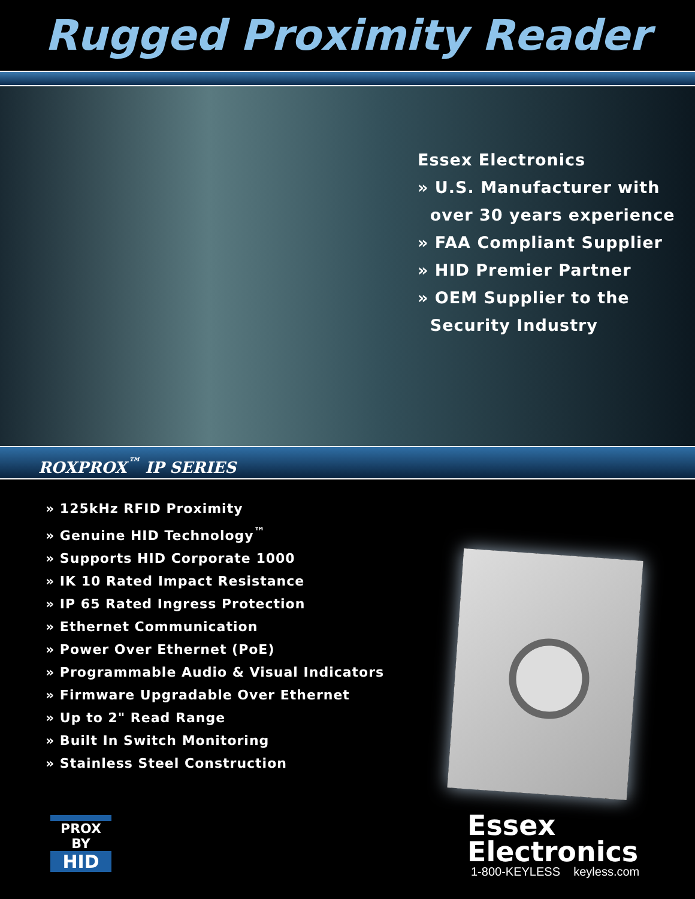Rugged Proximity Reader
Essex Electronics
» U.S. Manufacturer with
over 30 years experience
» FAA Compliant Supplier
» HID Premier Partner
» OEM Supplier to the
Security Industry
ROXPROX<sup>™</sup> IP SERIES
» 125kHz RFID Proximity
» Genuine HID Technology<sup>™</sup>
» Supports HID Corporate 1000
» IK 10 Rated Impact Resistance
» IP 65 Rated Ingress Protection
» Ethernet Communication
» Power Over Ethernet (PoE)
» Programmable Audio & Visual Indicators
» Firmware Upgradable Over Ethernet
» Up to 2" Read Range
» Built In Switch Monitoring
» Stainless Steel Construction
PROX BY
HID
Essex
Electronics
1-800-KEYLESS keyless.com